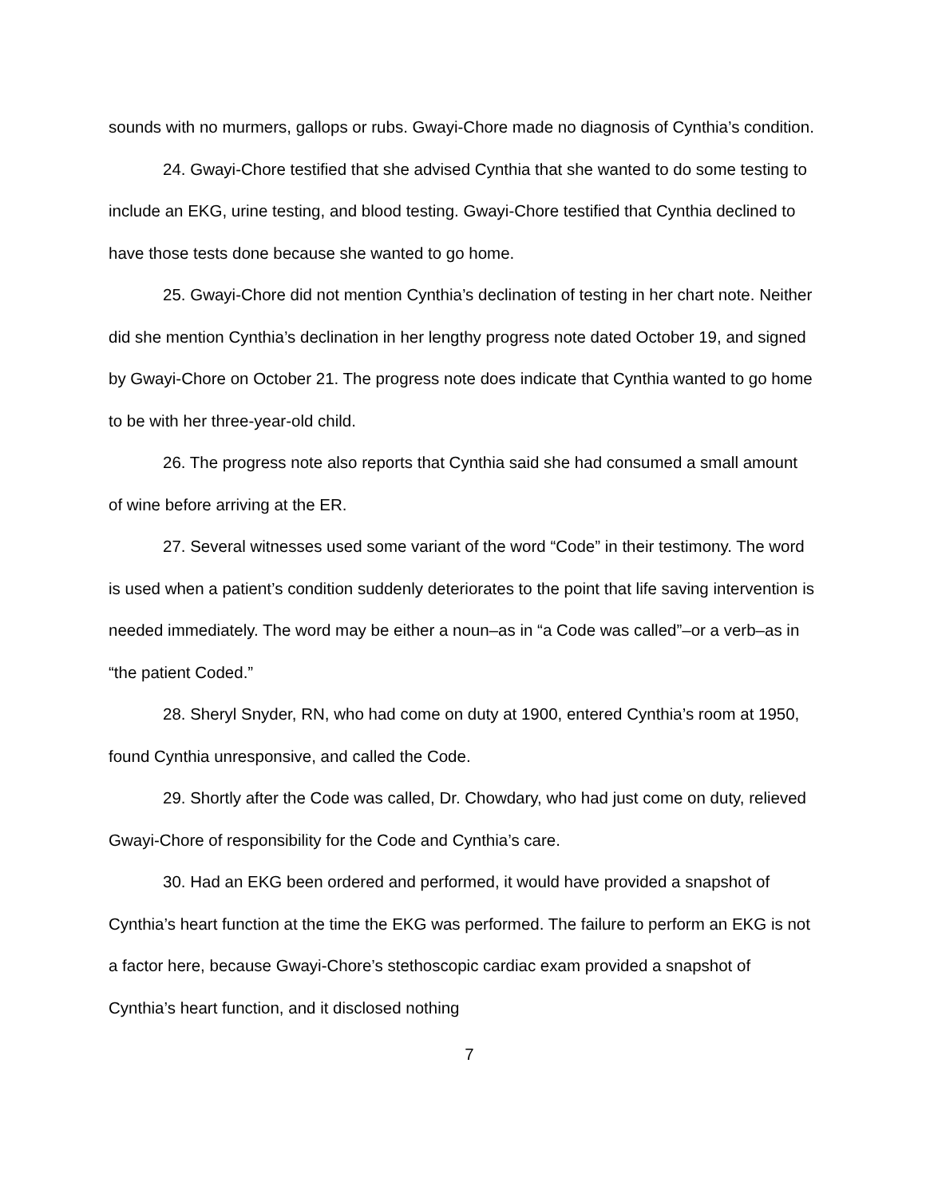sounds with no murmers, gallops or rubs. Gwayi-Chore made no diagnosis of Cynthia’s condition.
24. Gwayi-Chore testified that she advised Cynthia that she wanted to do some testing to include an EKG, urine testing, and blood testing. Gwayi-Chore testified that Cynthia declined to have those tests done because she wanted to go home.
25. Gwayi-Chore did not mention Cynthia’s declination of testing in her chart note. Neither did she mention Cynthia’s declination in her lengthy progress note dated October 19, and signed by Gwayi-Chore on October 21. The progress note does indicate that Cynthia wanted to go home to be with her three-year-old child.
26. The progress note also reports that Cynthia said she had consumed a small amount of wine before arriving at the ER.
27. Several witnesses used some variant of the word “Code” in their testimony. The word is used when a patient’s condition suddenly deteriorates to the point that life saving intervention is needed immediately. The word may be either a noun–as in “a Code was called”–or a verb–as in “the patient Coded.”
28. Sheryl Snyder, RN, who had come on duty at 1900, entered Cynthia’s room at 1950, found Cynthia unresponsive, and called the Code.
29. Shortly after the Code was called, Dr. Chowdary, who had just come on duty, relieved Gwayi-Chore of responsibility for the Code and Cynthia’s care.
30. Had an EKG been ordered and performed, it would have provided a snapshot of Cynthia’s heart function at the time the EKG was performed. The failure to perform an EKG is not a factor here, because Gwayi-Chore’s stethoscopic cardiac exam provided a snapshot of Cynthia’s heart function, and it disclosed nothing
7